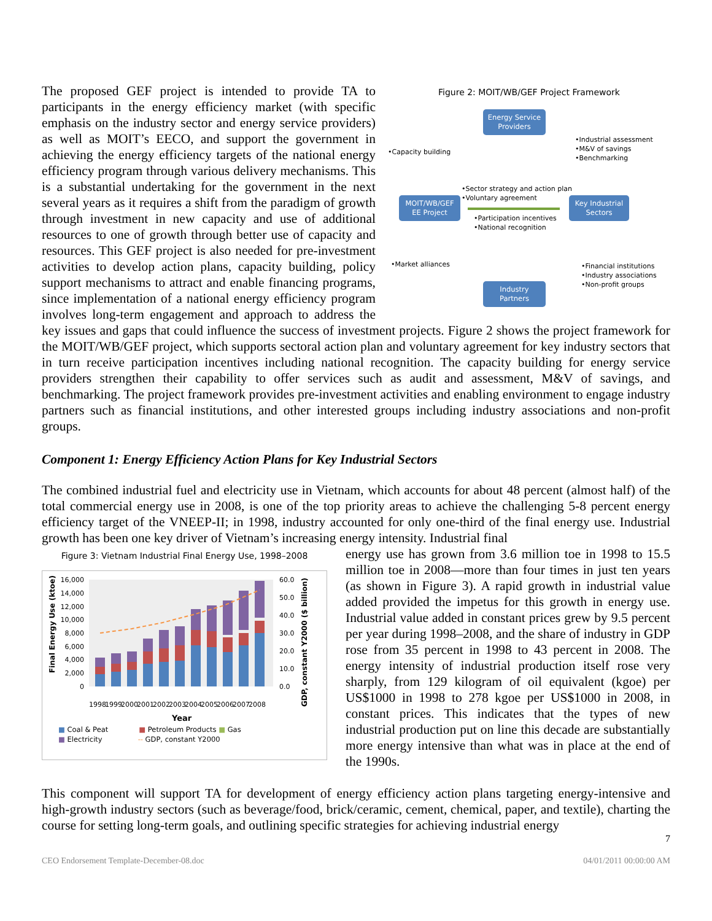Figure 2: MOIT/WB/GEF Project Framework
Energy Service Providers
MOIT/WB/GEF
EE Project
Key Industrial Sectors
Industry Partners
•Capacity building
•Industrial assessment
•M&V of savings
•Benchmarking
•Sector strategy and action plan
•Voluntary agreement
•Participation incentives
•National recognition
•Market alliances
•Financial institutions
•Industry associations
•Non-profit groups
The proposed GEF project is intended to provide TA to participants in the energy efficiency market (with specific emphasis on the industry sector and energy service providers) as well as MOIT’s EECO, and support the government in achieving the energy efficiency targets of the national energy efficiency program through various delivery mechanisms. This is a substantial undertaking for the government in the next several years as it requires a shift from the paradigm of growth through investment in new capacity and use of additional resources to one of growth through better use of capacity and resources. This GEF project is also needed for pre-investment activities to develop action plans, capacity building, policy support mechanisms to attract and enable financing programs, since implementation of a national energy efficiency program involves long-term engagement and approach to address the key issues and gaps that could influence the success of investment projects. Figure 2 shows the project framework for the MOIT/WB/GEF project, which supports sectoral action plan and voluntary agreement for key industry sectors that in turn receive participation incentives including national recognition. The capacity building for energy service providers strengthen their capability to offer services such as audit and assessment, M&V of savings, and benchmarking. The project framework provides pre-investment activities and enabling environment to engage industry partners such as financial institutions, and other interested groups including industry associations and non-profit groups.
Component 1: Energy Efficiency Action Plans for Key Industrial Sectors
The combined industrial fuel and electricity use in Vietnam, which accounts for about 48 percent (almost half) of the total commercial energy use in 2008, is one of the top priority areas to achieve the challenging 5-8 percent energy efficiency target of the VNEEP-II; in 1998, industry accounted for only one-third of the final energy use. Industrial growth has been one key driver of Vietnam’s increasing energy intensity. Industrial final
Figure 3: Vietnam Industrial Final Energy Use, 1998–2008
Final Energy Use (ktoe)
16,000
14,000
12,000
10,000
8,000
6,000
4,000
2,000
0
60.0
50.0
40.0
30.0
20.0
10.0
0.0
GDP, constant Y2000 ($ billion)
1998
1999
2000
2001
2002
2003
2004
2005
2006
2007
2008
Year
■ Coal & Peat ■ Petroleum Products ■ Gas
■ Electricity -- GDP, constant Y2000
energy use has grown from 3.6 million toe in 1998 to 15.5 million toe in 2008—more than four times in just ten years (as shown in Figure 3). A rapid growth in industrial value added provided the impetus for this growth in energy use. Industrial value added in constant prices grew by 9.5 percent per year during 1998–2008, and the share of industry in GDP rose from 35 percent in 1998 to 43 percent in 2008. The energy intensity of industrial production itself rose very sharply, from 129 kilogram of oil equivalent (kgoe) per US$1000 in 1998 to 278 kgoe per US$1000 in 2008, in constant prices. This indicates that the types of new industrial production put on line this decade are substantially more energy intensive than what was in place at the end of the 1990s.
This component will support TA for development of energy efficiency action plans targeting energy-intensive and high-growth industry sectors (such as beverage/food, brick/ceramic, cement, chemical, paper, and textile), charting the course for setting long-term goals, and outlining specific strategies for achieving industrial energy
7
CEO Endorsement Template-December-08.doc 04/01/2011 00:00:00 AM